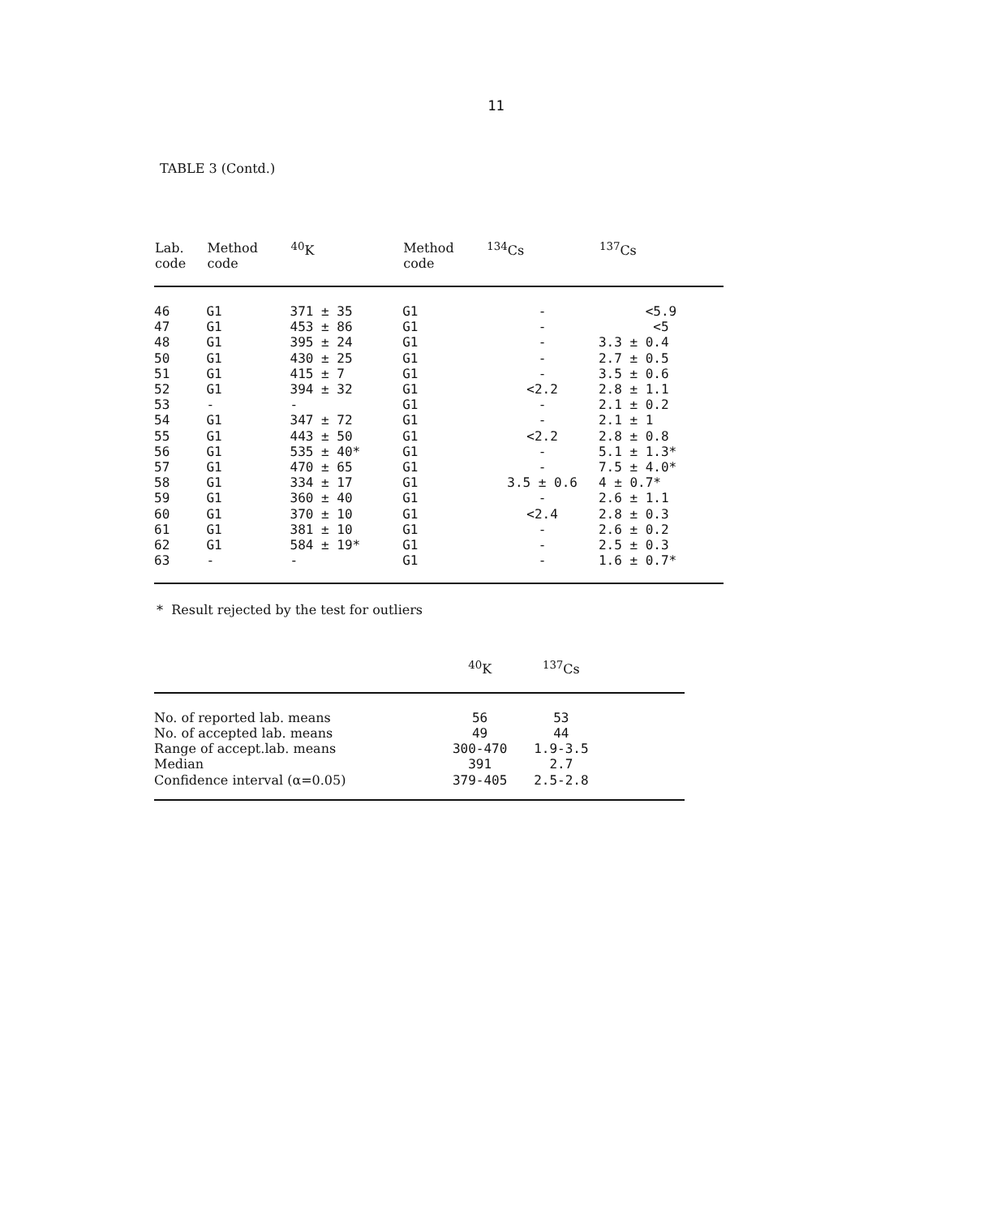11
TABLE 3 (Contd.)
| Lab. code | Method code | <sup>40</sup>K | Method code | <sup>134</sup>Cs | <sup>137</sup>Cs |
| --- | --- | --- | --- | --- | --- |
| 46 | G1 | 371 ± 35 | G1 | - | <5.9 |
| 47 | G1 | 453 ± 86 | G1 | - | <5 |
| 48 | G1 | 395 ± 24 | G1 | - | 3.3 ± 0.4 |
| 50 | G1 | 430 ± 25 | G1 | - | 2.7 ± 0.5 |
| 51 | G1 | 415 ± 7 | G1 | - | 3.5 ± 0.6 |
| 52 | G1 | 394 ± 32 | G1 | <2.2 | 2.8 ± 1.1 |
| 53 | - | - | G1 | - | 2.1 ± 0.2 |
| 54 | G1 | 347 ± 72 | G1 | - | 2.1 ± 1 |
| 55 | G1 | 443 ± 50 | G1 | <2.2 | 2.8 ± 0.8 |
| 56 | G1 | 535 ± 40* | G1 | - | 5.1 ± 1.3* |
| 57 | G1 | 470 ± 65 | G1 | - | 7.5 ± 4.0* |
| 58 | G1 | 334 ± 17 | G1 | 3.5 ± 0.6 | 4 ± 0.7* |
| 59 | G1 | 360 ± 40 | G1 | - | 2.6 ± 1.1 |
| 60 | G1 | 370 ± 10 | G1 | <2.4 | 2.8 ± 0.3 |
| 61 | G1 | 381 ± 10 | G1 | - | 2.6 ± 0.2 |
| 62 | G1 | 584 ± 19* | G1 | - | 2.5 ± 0.3 |
| 63 | - | - | G1 | - | 1.6 ± 0.7* |
* Result rejected by the test for outliers
| | <sup>40</sup>K | <sup>137</sup>Cs | |
| --- | --- | --- | --- |
| No. of reported lab. means | 56 | 53 | |
| No. of accepted lab. means | 49 | 44 | |
| Range of accept.lab. means | 300-470 | 1.9-3.5 | |
| Median | 391 | 2.7 | |
| Confidence interval (α=0.05) | 379-405 | 2.5-2.8 | |